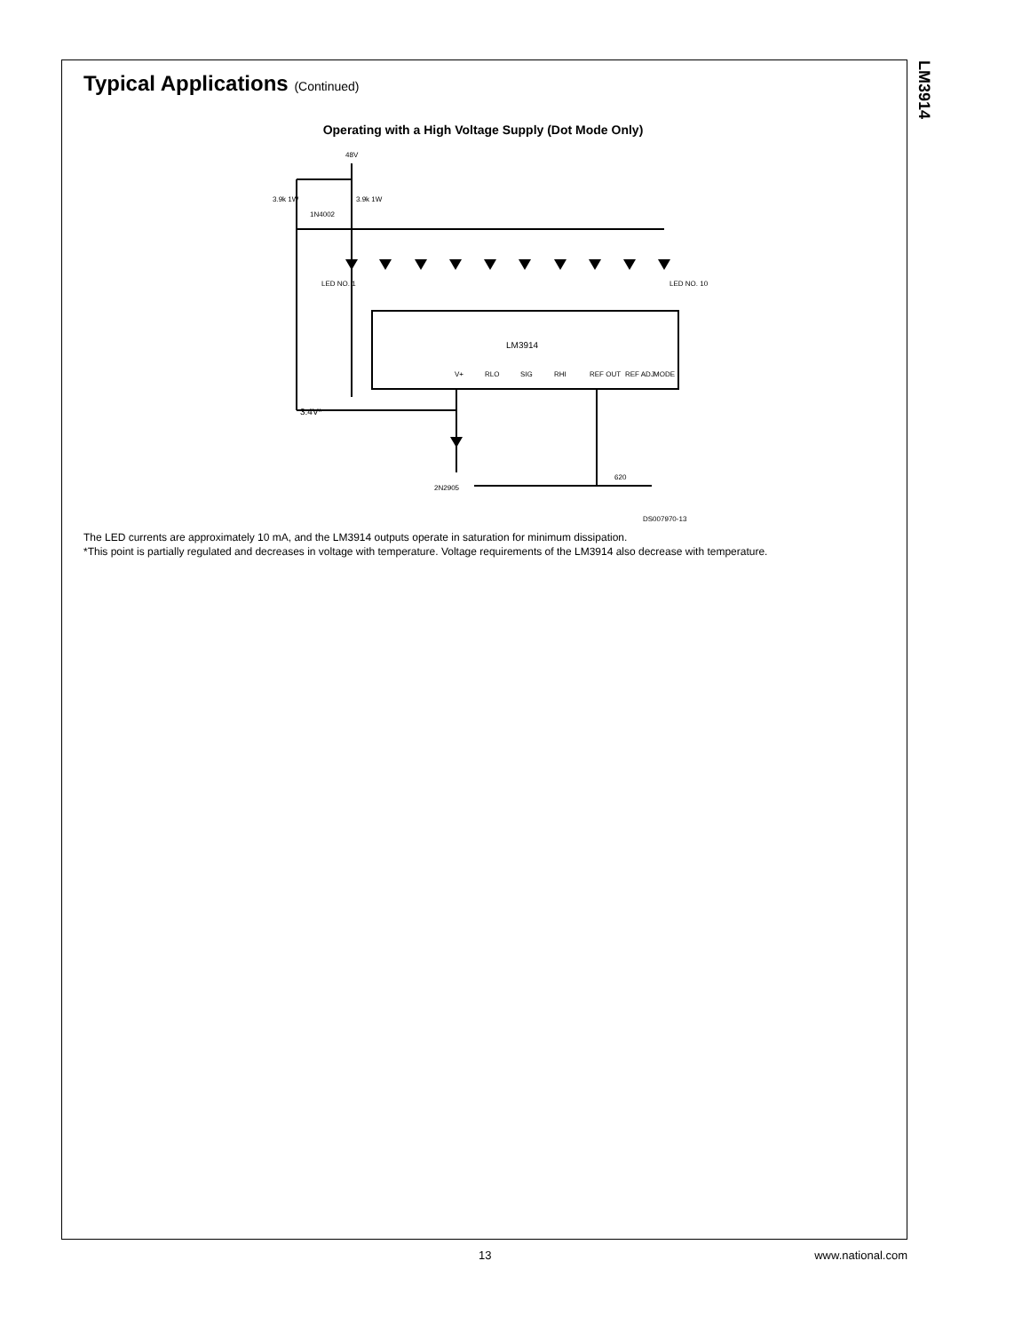LM3914
Typical Applications (Continued)
Operating with a High Voltage Supply (Dot Mode Only)
48V
3.9k 1W
3.9k 1W
1N4002
LED NO. 1
LED NO. 10
LM3914
V+
RLO
SIG
RHI
REF OUT
REF ADJ
MODE
3.4V*
2N2905
620
DS007970-13
The LED currents are approximately 10 mA, and the LM3914 outputs operate in saturation for minimum dissipation.
*This point is partially regulated and decreases in voltage with temperature. Voltage requirements of the LM3914 also decrease with temperature.
13 www.national.com